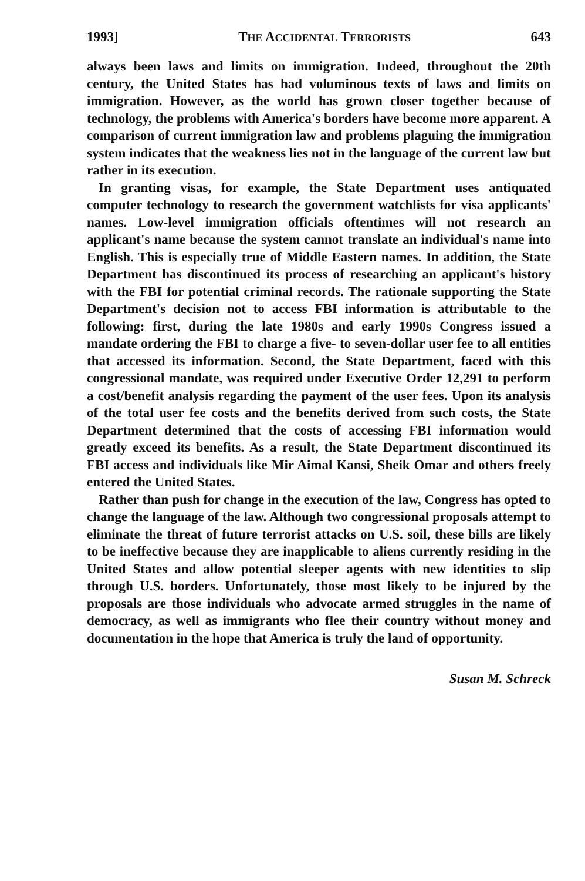1993] THE ACCIDENTAL TERRORISTS 643
always been laws and limits on immigration. Indeed, throughout the 20th century, the United States has had voluminous texts of laws and limits on immigration. However, as the world has grown closer together because of technology, the problems with America's borders have become more apparent. A comparison of current immigration law and problems plaguing the immigration system indicates that the weakness lies not in the language of the current law but rather in its execution.
In granting visas, for example, the State Department uses antiquated computer technology to research the government watchlists for visa applicants' names. Low-level immigration officials oftentimes will not research an applicant's name because the system cannot translate an individual's name into English. This is especially true of Middle Eastern names. In addition, the State Department has discontinued its process of researching an applicant's history with the FBI for potential criminal records. The rationale supporting the State Department's decision not to access FBI information is attributable to the following: first, during the late 1980s and early 1990s Congress issued a mandate ordering the FBI to charge a five- to seven-dollar user fee to all entities that accessed its information. Second, the State Department, faced with this congressional mandate, was required under Executive Order 12,291 to perform a cost/benefit analysis regarding the payment of the user fees. Upon its analysis of the total user fee costs and the benefits derived from such costs, the State Department determined that the costs of accessing FBI information would greatly exceed its benefits. As a result, the State Department discontinued its FBI access and individuals like Mir Aimal Kansi, Sheik Omar and others freely entered the United States.
Rather than push for change in the execution of the law, Congress has opted to change the language of the law. Although two congressional proposals attempt to eliminate the threat of future terrorist attacks on U.S. soil, these bills are likely to be ineffective because they are inapplicable to aliens currently residing in the United States and allow potential sleeper agents with new identities to slip through U.S. borders. Unfortunately, those most likely to be injured by the proposals are those individuals who advocate armed struggles in the name of democracy, as well as immigrants who flee their country without money and documentation in the hope that America is truly the land of opportunity.
Susan M. Schreck